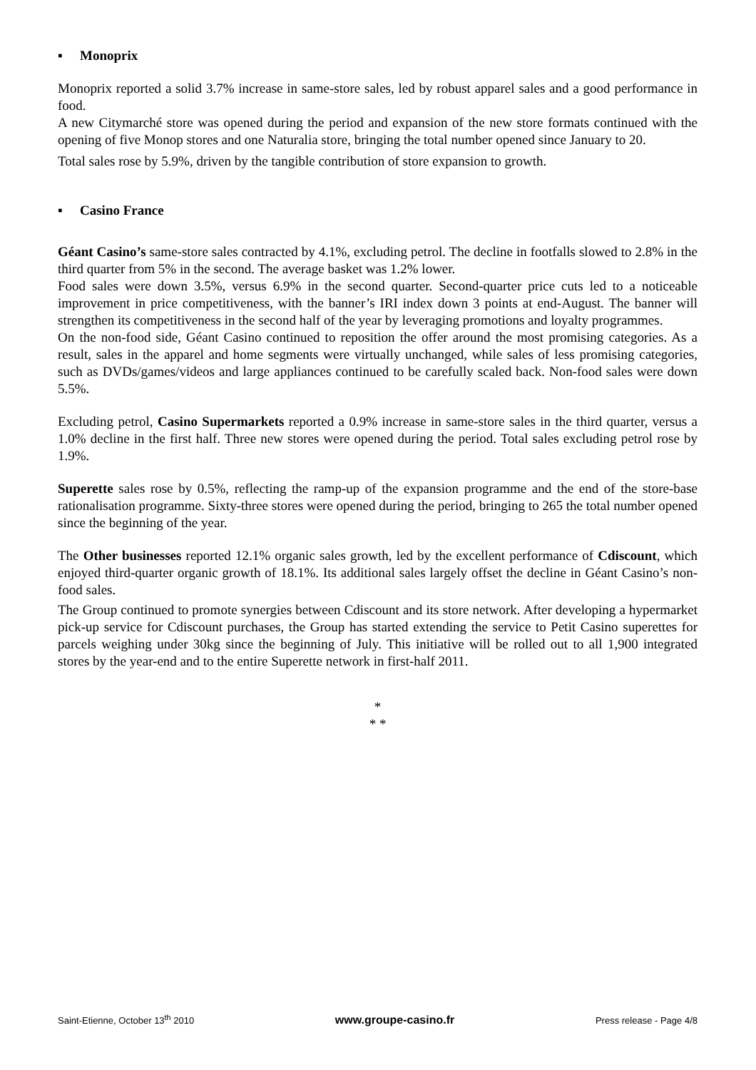▪ Monoprix
Monoprix reported a solid 3.7% increase in same-store sales, led by robust apparel sales and a good performance in food.
A new Citymarché store was opened during the period and expansion of the new store formats continued with the opening of five Monop stores and one Naturalia store, bringing the total number opened since January to 20.
Total sales rose by 5.9%, driven by the tangible contribution of store expansion to growth.
▪ Casino France
Géant Casino’s same-store sales contracted by 4.1%, excluding petrol. The decline in footfalls slowed to 2.8% in the third quarter from 5% in the second. The average basket was 1.2% lower.
Food sales were down 3.5%, versus 6.9% in the second quarter. Second-quarter price cuts led to a noticeable improvement in price competitiveness, with the banner’s IRI index down 3 points at end-August. The banner will strengthen its competitiveness in the second half of the year by leveraging promotions and loyalty programmes.
On the non-food side, Géant Casino continued to reposition the offer around the most promising categories. As a result, sales in the apparel and home segments were virtually unchanged, while sales of less promising categories, such as DVDs/games/videos and large appliances continued to be carefully scaled back. Non-food sales were down 5.5%.
Excluding petrol, Casino Supermarkets reported a 0.9% increase in same-store sales in the third quarter, versus a 1.0% decline in the first half. Three new stores were opened during the period. Total sales excluding petrol rose by 1.9%.
Superette sales rose by 0.5%, reflecting the ramp-up of the expansion programme and the end of the store-base rationalisation programme. Sixty-three stores were opened during the period, bringing to 265 the total number opened since the beginning of the year.
The Other businesses reported 12.1% organic sales growth, led by the excellent performance of Cdiscount, which enjoyed third-quarter organic growth of 18.1%. Its additional sales largely offset the decline in Géant Casino’s non-food sales.
The Group continued to promote synergies between Cdiscount and its store network. After developing a hypermarket pick-up service for Cdiscount purchases, the Group has started extending the service to Petit Casino superettes for parcels weighing under 30kg since the beginning of July. This initiative will be rolled out to all 1,900 integrated stores by the year-end and to the entire Superette network in first-half 2011.
*
* *
Saint-Etienne, October 13<sup>th</sup> 2010 www.groupe-casino.fr Press release - Page 4/8